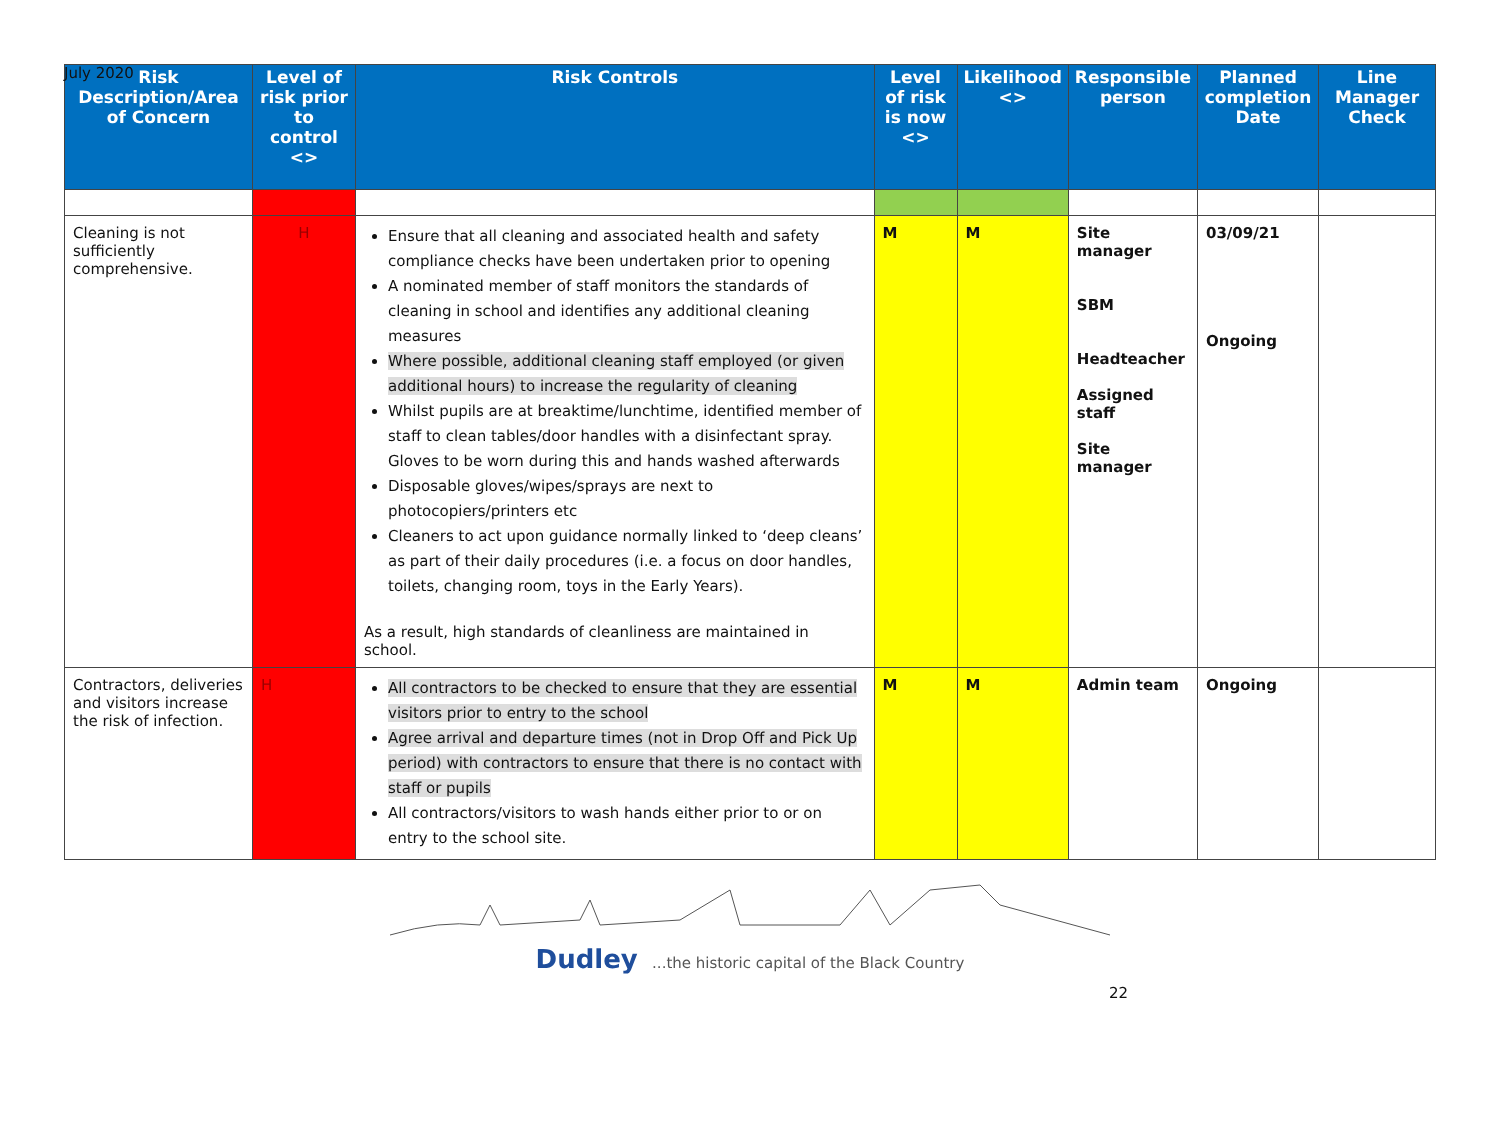July 2020
| Risk Description/Area of Concern | Level of risk prior to control <> | Risk Controls | Level of risk is now <> | Likelihood <> | Responsible person | Planned completion Date | Line Manager Check |
| --- | --- | --- | --- | --- | --- | --- | --- |
| Cleaning is not sufficiently comprehensive. | H | Ensure that all cleaning and associated health and safety compliance checks have been undertaken prior to opening A nominated member of staff monitors the standards of cleaning in school and identifies any additional cleaning measures Where possible, additional cleaning staff employed (or given additional hours) to increase the regularity of cleaning Whilst pupils are at breaktime/lunchtime, identified member of staff to clean tables/door handles with a disinfectant spray. Gloves to be worn during this and hands washed afterwards Disposable gloves/wipes/sprays are next to photocopiers/printers etc Cleaners to act upon guidance normally linked to ‘deep cleans’ as part of their daily procedures (i.e. a focus on door handles, toilets, changing room, toys in the Early Years). As a result, high standards of cleanliness are maintained in school. | M | M | Site manager SBM Headteacher Assigned staff Site manager | 03/09/21 Ongoing | |
| Contractors, deliveries and visitors increase the risk of infection. | H | All contractors to be checked to ensure that they are essential visitors prior to entry to the school Agree arrival and departure times (not in Drop Off and Pick Up period) with contractors to ensure that there is no contact with staff or pupils All contractors/visitors to wash hands either prior to or on entry to the school site. | M | M | Admin team | Ongoing | |
Dudley ...the historic capital of the Black Country
22